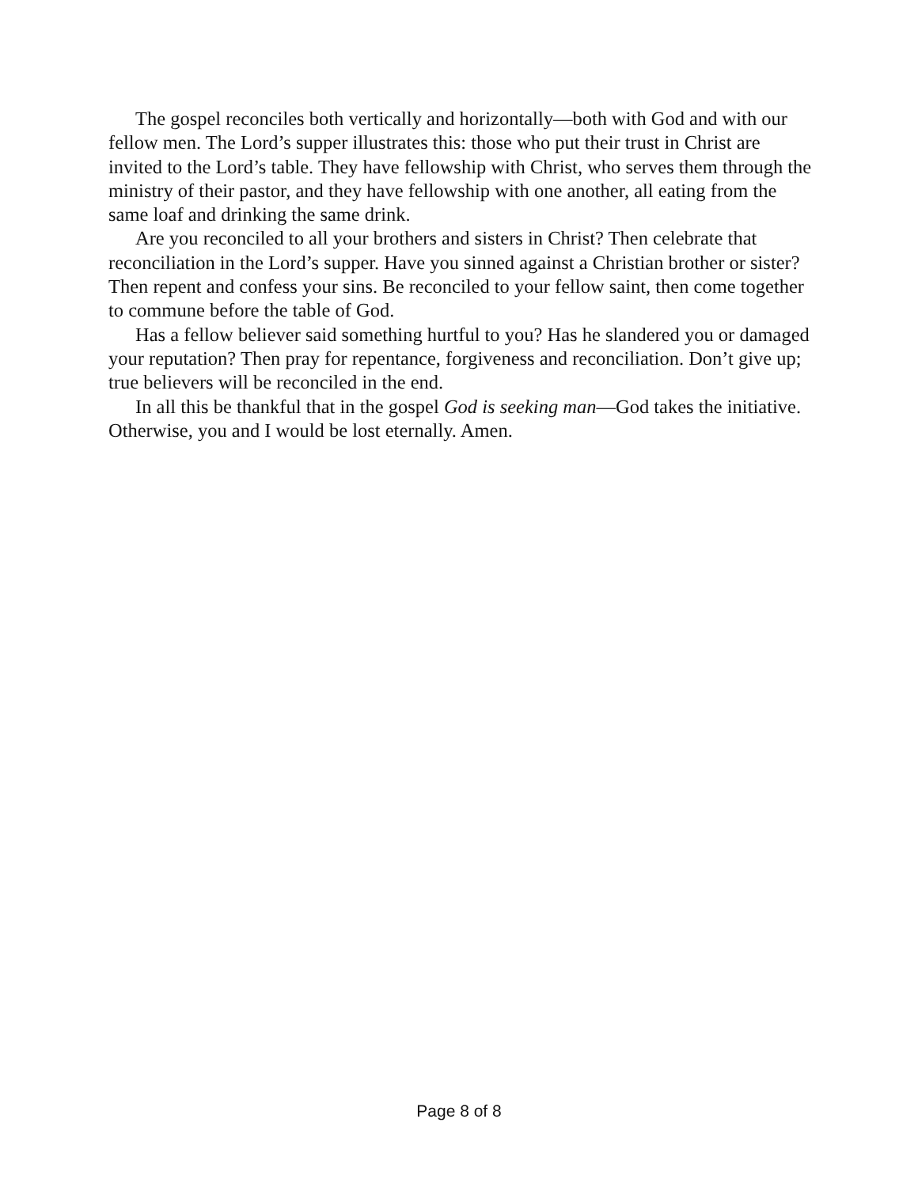The gospel reconciles both vertically and horizontally—both with God and with our fellow men. The Lord’s supper illustrates this: those who put their trust in Christ are invited to the Lord’s table. They have fellowship with Christ, who serves them through the ministry of their pastor, and they have fellowship with one another, all eating from the same loaf and drinking the same drink.
Are you reconciled to all your brothers and sisters in Christ? Then celebrate that reconciliation in the Lord’s supper. Have you sinned against a Christian brother or sister? Then repent and confess your sins. Be reconciled to your fellow saint, then come together to commune before the table of God.
Has a fellow believer said something hurtful to you? Has he slandered you or damaged your reputation? Then pray for repentance, forgiveness and reconciliation. Don’t give up; true believers will be reconciled in the end.
In all this be thankful that in the gospel God is seeking man—God takes the initiative. Otherwise, you and I would be lost eternally. Amen.
Page 8 of 8